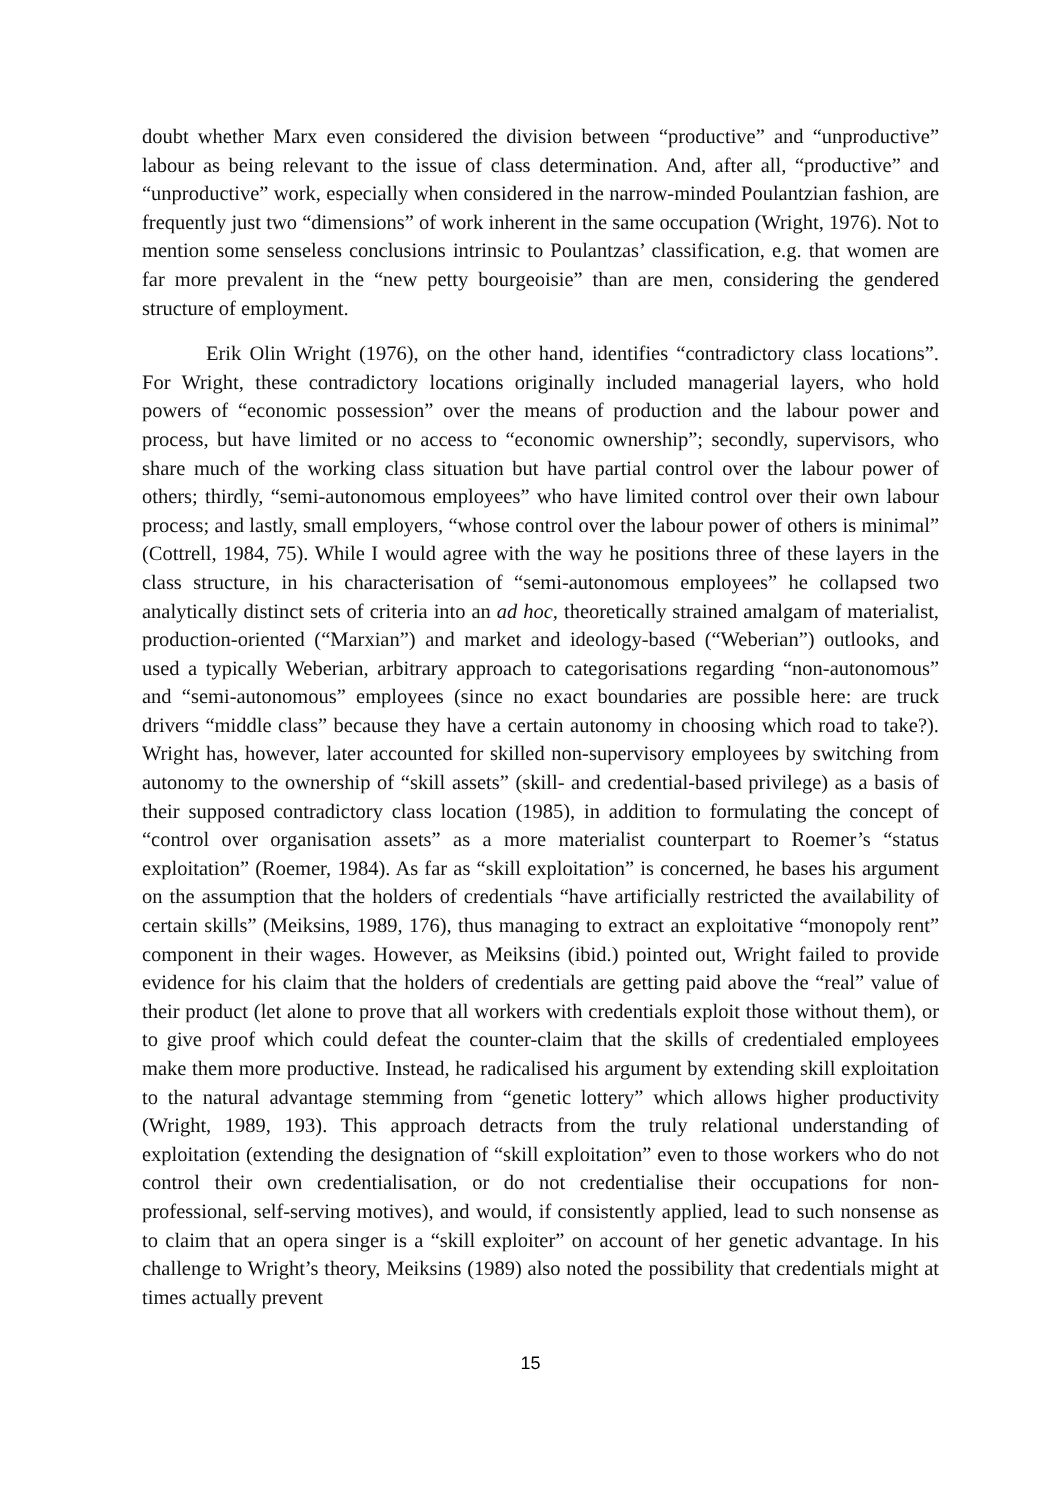doubt whether Marx even considered the division between “productive” and “unproductive” labour as being relevant to the issue of class determination. And, after all, “productive” and “unproductive” work, especially when considered in the narrow-minded Poulantzian fashion, are frequently just two “dimensions” of work inherent in the same occupation (Wright, 1976). Not to mention some senseless conclusions intrinsic to Poulantzas’ classification, e.g. that women are far more prevalent in the “new petty bourgeoisie” than are men, considering the gendered structure of employment.
Erik Olin Wright (1976), on the other hand, identifies “contradictory class locations”. For Wright, these contradictory locations originally included managerial layers, who hold powers of “economic possession” over the means of production and the labour power and process, but have limited or no access to “economic ownership”; secondly, supervisors, who share much of the working class situation but have partial control over the labour power of others; thirdly, “semi-autonomous employees” who have limited control over their own labour process; and lastly, small employers, “whose control over the labour power of others is minimal” (Cottrell, 1984, 75). While I would agree with the way he positions three of these layers in the class structure, in his characterisation of “semi-autonomous employees” he collapsed two analytically distinct sets of criteria into an ad hoc, theoretically strained amalgam of materialist, production-oriented (“Marxian”) and market and ideology-based (“Weberian”) outlooks, and used a typically Weberian, arbitrary approach to categorisations regarding “non-autonomous” and “semi-autonomous” employees (since no exact boundaries are possible here: are truck drivers “middle class” because they have a certain autonomy in choosing which road to take?). Wright has, however, later accounted for skilled non-supervisory employees by switching from autonomy to the ownership of “skill assets” (skill- and credential-based privilege) as a basis of their supposed contradictory class location (1985), in addition to formulating the concept of “control over organisation assets” as a more materialist counterpart to Roemer’s “status exploitation” (Roemer, 1984). As far as “skill exploitation” is concerned, he bases his argument on the assumption that the holders of credentials “have artificially restricted the availability of certain skills” (Meiksins, 1989, 176), thus managing to extract an exploitative “monopoly rent” component in their wages. However, as Meiksins (ibid.) pointed out, Wright failed to provide evidence for his claim that the holders of credentials are getting paid above the “real” value of their product (let alone to prove that all workers with credentials exploit those without them), or to give proof which could defeat the counter-claim that the skills of credentialed employees make them more productive. Instead, he radicalised his argument by extending skill exploitation to the natural advantage stemming from “genetic lottery” which allows higher productivity (Wright, 1989, 193). This approach detracts from the truly relational understanding of exploitation (extending the designation of “skill exploitation” even to those workers who do not control their own credentialisation, or do not credentialise their occupations for non-professional, self-serving motives), and would, if consistently applied, lead to such nonsense as to claim that an opera singer is a “skill exploiter” on account of her genetic advantage. In his challenge to Wright’s theory, Meiksins (1989) also noted the possibility that credentials might at times actually prevent
15